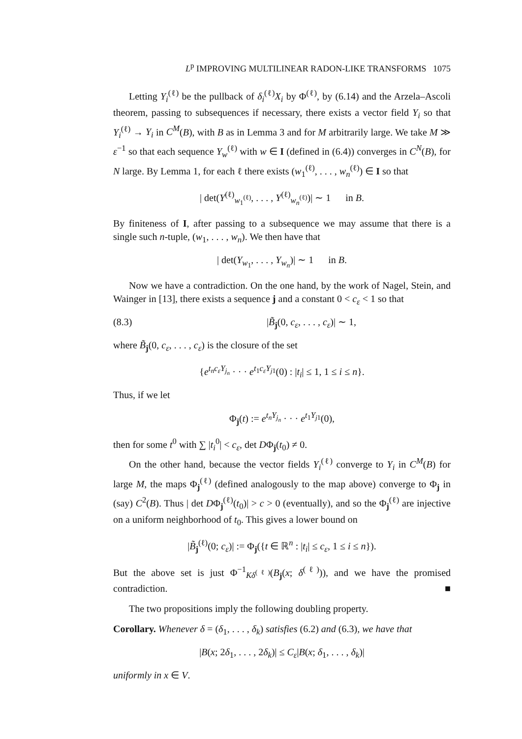L<sup>p</sup> IMPROVING MULTILINEAR RADON-LIKE TRANSFORMS 1075
Letting Y<sub>i</sub><sup>(ℓ)</sup> be the pullback of δ<sub>i</sub><sup>(ℓ)</sup>X<sub>i</sub> by Φ<sup>(ℓ)</sup>, by (6.14) and the Arzela–Ascoli theorem, passing to subsequences if necessary, there exists a vector field Y<sub>i</sub> so that Y<sub>i</sub><sup>(ℓ)</sup> → Y<sub>i</sub> in C<sup>M</sup>(B), with B as in Lemma 3 and for M arbitrarily large. We take M ≫ ε<sup>−1</sup> so that each sequence Y<sub>w</sub><sup>(ℓ)</sup> with w ∈ I (defined in (6.4)) converges in C<sup>N</sup>(B), for N large. By Lemma 1, for each ℓ there exists (w<sub>1</sub><sup>(ℓ)</sup>, . . . , w<sub>n</sub><sup>(ℓ)</sup>) ∈ I so that
| det(Y<sup>(ℓ)</sup><sub>w<sub>1</sub><sup>(ℓ)</sup></sub>, . . . , Y<sup>(ℓ)</sup><sub>w<sub>n</sub><sup>(ℓ)</sup></sub>)| ∼ 1 in B.
By finiteness of I, after passing to a subsequence we may assume that there is a single such n-tuple, (w<sub>1</sub>, . . . , w<sub>n</sub>). We then have that
| det(Y<sub>w<sub>1</sub></sub>, . . . , Y<sub>w<sub>n</sub></sub>)| ∼ 1 in B.
Now we have a contradiction. On the one hand, by the work of Nagel, Stein, and Wainger in [13], there exists a sequence j and a constant 0 < c<sub>ε</sub> < 1 so that
(8.3) |B̃<sub>j</sub>(0, c<sub>ε</sub>, . . . , c<sub>ε</sub>)| ∼ 1,
where B̃<sub>j</sub>(0, c<sub>ε</sub>, . . . , c<sub>ε</sub>) is the closure of the set
{e<sup>t<sub>n</sub>c<sub>ε</sub>Y<sub>j<sub>n</sub></sub></sup> · · · e<sup>t<sub>1</sub>c<sub>ε</sub>Y<sub>j</sub><sub>1</sub></sup>(0) : |t<sub>i</sub>| ≤ 1, 1 ≤ i ≤ n}.
Thus, if we let
Φ<sub>j</sub>(t) := e<sup>t<sub>n</sub>Y<sub>j<sub>n</sub></sub></sup> · · · e<sup>t<sub>1</sub>Y<sub>j</sub><sub>1</sub></sup>(0),
then for some t<sup>0</sup> with ∑ |t<sub>i</sub><sup>0</sup>| < c<sub>ε</sub>, det DΦ<sub>j</sub>(t<sub>0</sub>) ≠ 0.
On the other hand, because the vector fields Y<sub>i</sub><sup>(ℓ)</sup> converge to Y<sub>i</sub> in C<sup>M</sup>(B) for large M, the maps Φ<sub>j</sub><sup>(ℓ)</sup> (defined analogously to the map above) converge to Φ<sub>j</sub> in (say) C<sup>2</sup>(B). Thus | det DΦ<sub>j</sub><sup>(ℓ)</sup>(t<sub>0</sub>)| > c > 0 (eventually), and so the Φ<sub>j</sub><sup>(ℓ)</sup> are injective on a uniform neighborhood of t<sub>0</sub>. This gives a lower bound on
|B̃<sub>j</sub><sup>(ℓ)</sup>(0; c<sub>ε</sub>)| := Φ<sub>j</sub>({t ∈ ℝ<sup>n</sup> : |t<sub>i</sub>| ≤ c<sub>ε</sub>, 1 ≤ i ≤ n}).
But the above set is just Φ<sup>−1</sup><sub>Kδ<sup>(ℓ)</sup></sub>(B<sub>j</sub>(x; δ<sup>(ℓ)</sup>)), and we have the promised contradiction. ■
The two propositions imply the following doubling property.
Corollary. Whenever δ = (δ<sub>1</sub>, . . . , δ<sub>k</sub>) satisfies (6.2) and (6.3), we have that
|B(x; 2δ<sub>1</sub>, . . . , 2δ<sub>k</sub>)| ≤ C<sub>ε</sub>|B(x; δ<sub>1</sub>, . . . , δ<sub>k</sub>)|
uniformly in x ∈ V.